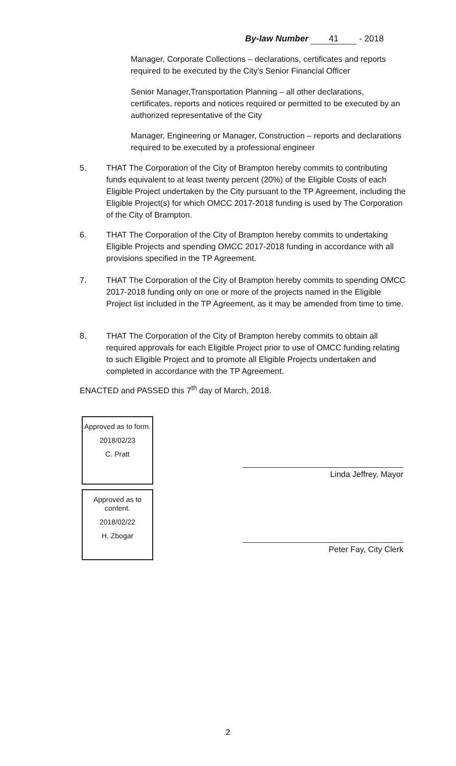By-law Number 41 - 2018
Manager, Corporate Collections – declarations, certificates and reports required to be executed by the City's Senior Financial Officer
Senior Manager,Transportation Planning – all other declarations, certificates, reports and notices required or permitted to be executed by an authorized representative of the City
Manager, Engineering or Manager, Construction – reports and declarations required to be executed by a professional engineer
5. THAT The Corporation of the City of Brampton hereby commits to contributing funds equivalent to at least twenty percent (20%) of the Eligible Costs of each Eligible Project undertaken by the City pursuant to the TP Agreement, including the Eligible Project(s) for which OMCC 2017-2018 funding is used by The Corporation of the City of Brampton.
6. THAT The Corporation of the City of Brampton hereby commits to undertaking Eligible Projects and spending OMCC 2017-2018 funding in accordance with all provisions specified in the TP Agreement.
7. THAT The Corporation of the City of Brampton hereby commits to spending OMCC 2017-2018 funding only on one or more of the projects named in the Eligible Project list included in the TP Agreement, as it may be amended from time to time.
8. THAT The Corporation of the City of Brampton hereby commits to obtain all required approvals for each Eligible Project prior to use of OMCC funding relating to such Eligible Project and to promote all Eligible Projects undertaken and completed in accordance with the TP Agreement.
ENACTED and PASSED this 7<sup>th</sup> day of March, 2018.
Approved as to form.
2018/02/23
C. Pratt
Approved as to content.
2018/02/22
H. Zbogar
Linda Jeffrey, Mayor
Peter Fay, City Clerk
2